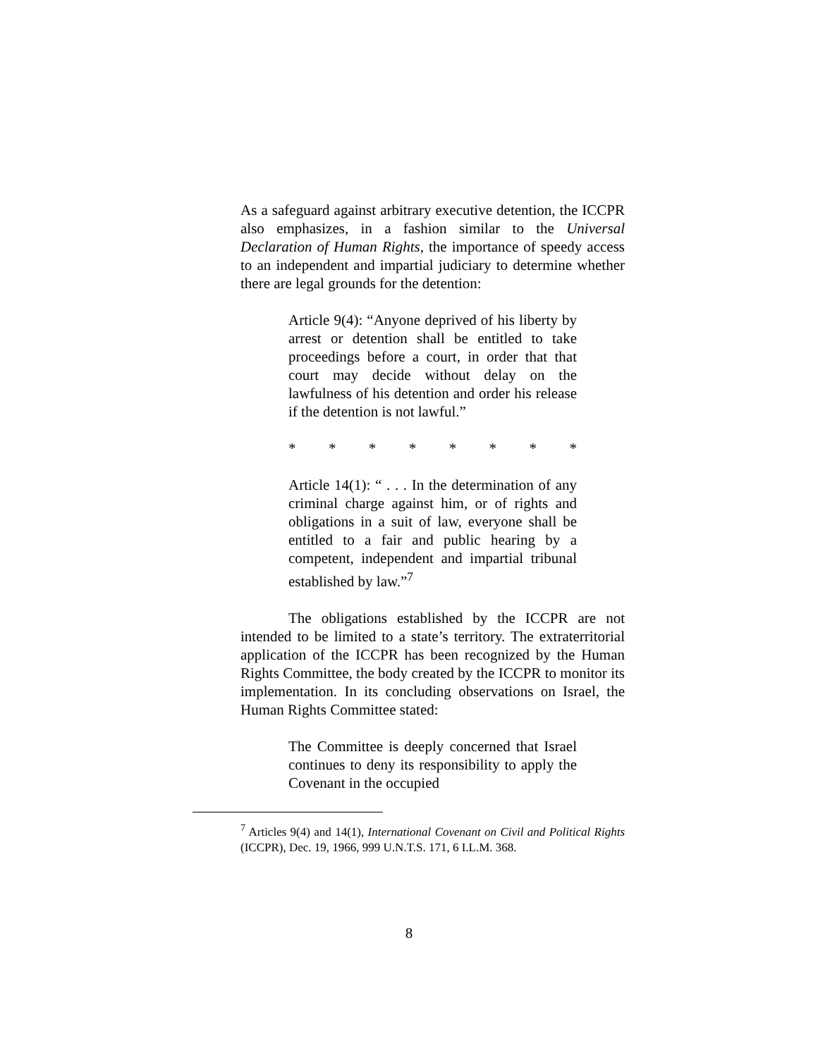As a safeguard against arbitrary executive detention, the ICCPR also emphasizes, in a fashion similar to the Universal Declaration of Human Rights, the importance of speedy access to an independent and impartial judiciary to determine whether there are legal grounds for the detention:
Article 9(4): “Anyone deprived of his liberty by arrest or detention shall be entitled to take proceedings before a court, in order that that court may decide without delay on the lawfulness of his detention and order his release if the detention is not lawful.”
* * * * * * * *
Article 14(1): “ . . . In the determination of any criminal charge against him, or of rights and obligations in a suit of law, everyone shall be entitled to a fair and public hearing by a competent, independent and impartial tribunal established by law.”<sup>7</sup>
The obligations established by the ICCPR are not intended to be limited to a state’s territory. The extraterritorial application of the ICCPR has been recognized by the Human Rights Committee, the body created by the ICCPR to monitor its implementation. In its concluding observations on Israel, the Human Rights Committee stated:
The Committee is deeply concerned that Israel continues to deny its responsibility to apply the Covenant in the occupied
<sup>7</sup> Articles 9(4) and 14(1), International Covenant on Civil and Political Rights (ICCPR), Dec. 19, 1966, 999 U.N.T.S. 171, 6 I.L.M. 368.
8